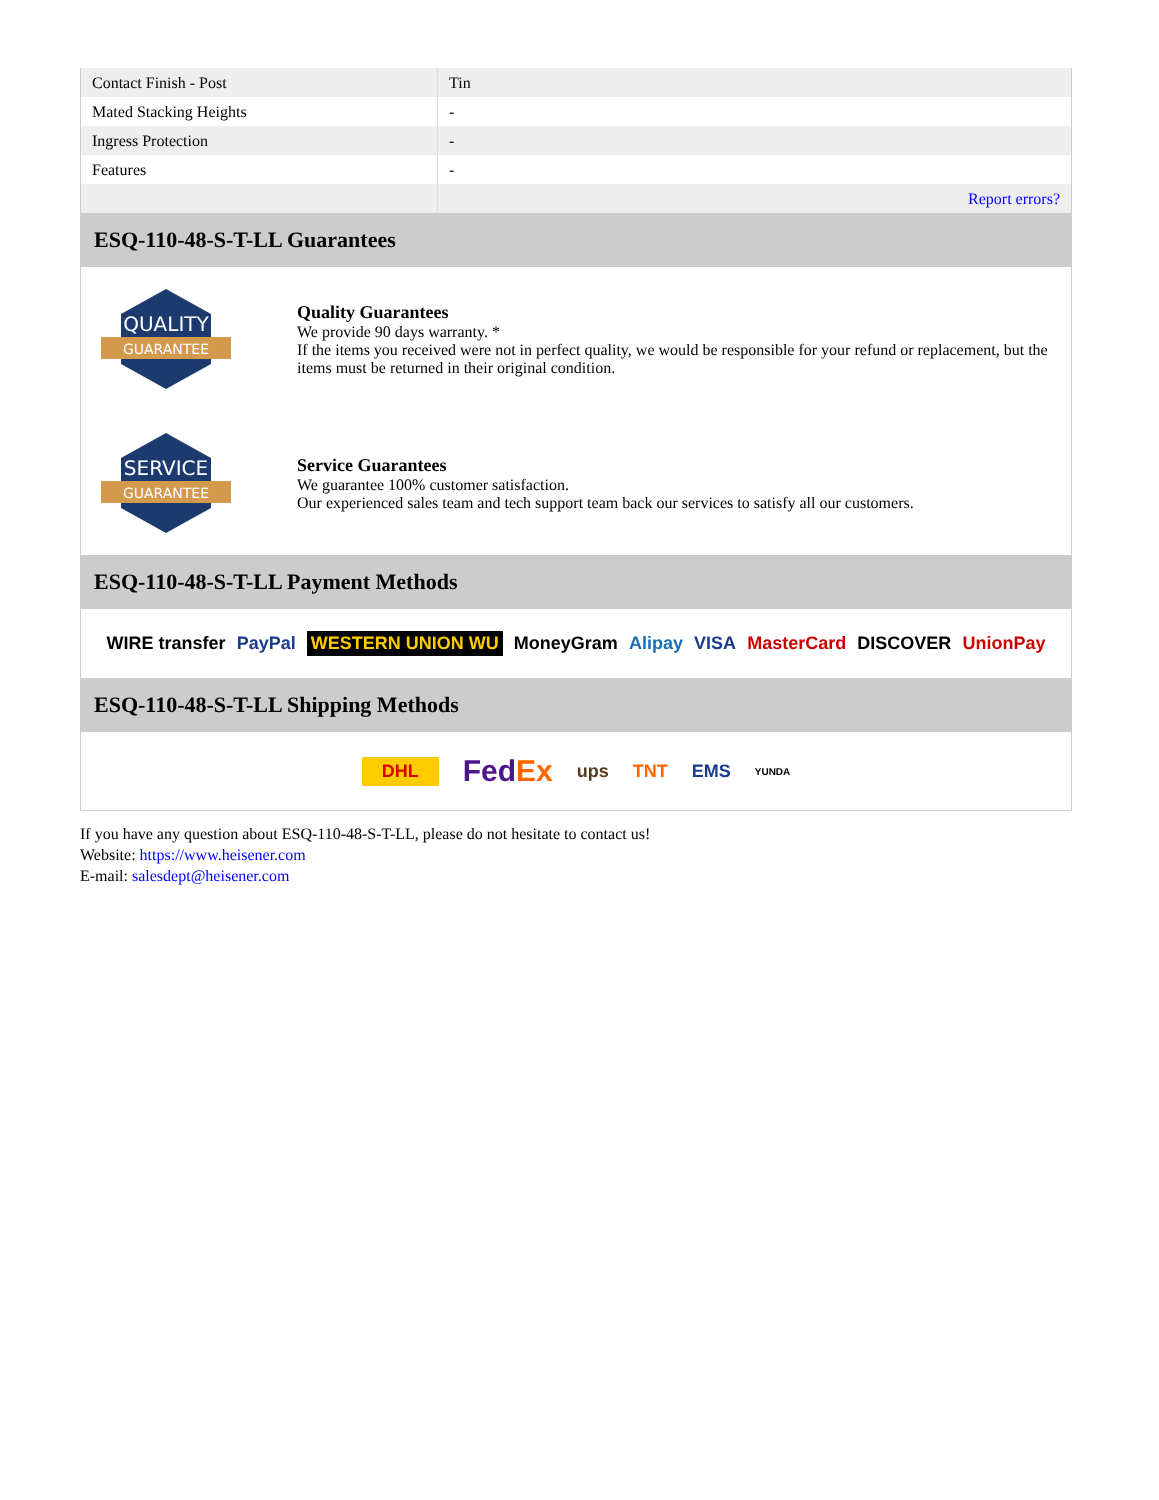| Contact Finish - Post | Tin |
| Mated Stacking Heights | - |
| Ingress Protection | - |
| Features | - |
| | Report errors? |
ESQ-110-48-S-T-LL Guarantees
QUALITY
GUARANTEE
Quality Guarantees
We provide 90 days warranty. *
If the items you received were not in perfect quality, we would be responsible for your refund or replacement, but the items must be returned in their original condition.
SERVICE
GUARANTEE
Service Guarantees
We guarantee 100% customer satisfaction.
Our experienced sales team and tech support team back our services to satisfy all our customers.
ESQ-110-48-S-T-LL Payment Methods
WIRE transfer PayPal WESTERN UNION WU MoneyGram Alipay VISA MasterCard DISCOVER UnionPay
ESQ-110-48-S-T-LL Shipping Methods
DHL FedEx ups TNT EMS YUNDA
If you have any question about ESQ-110-48-S-T-LL, please do not hesitate to contact us!
Website: https://www.heisener.com
E-mail: salesdept@heisener.com